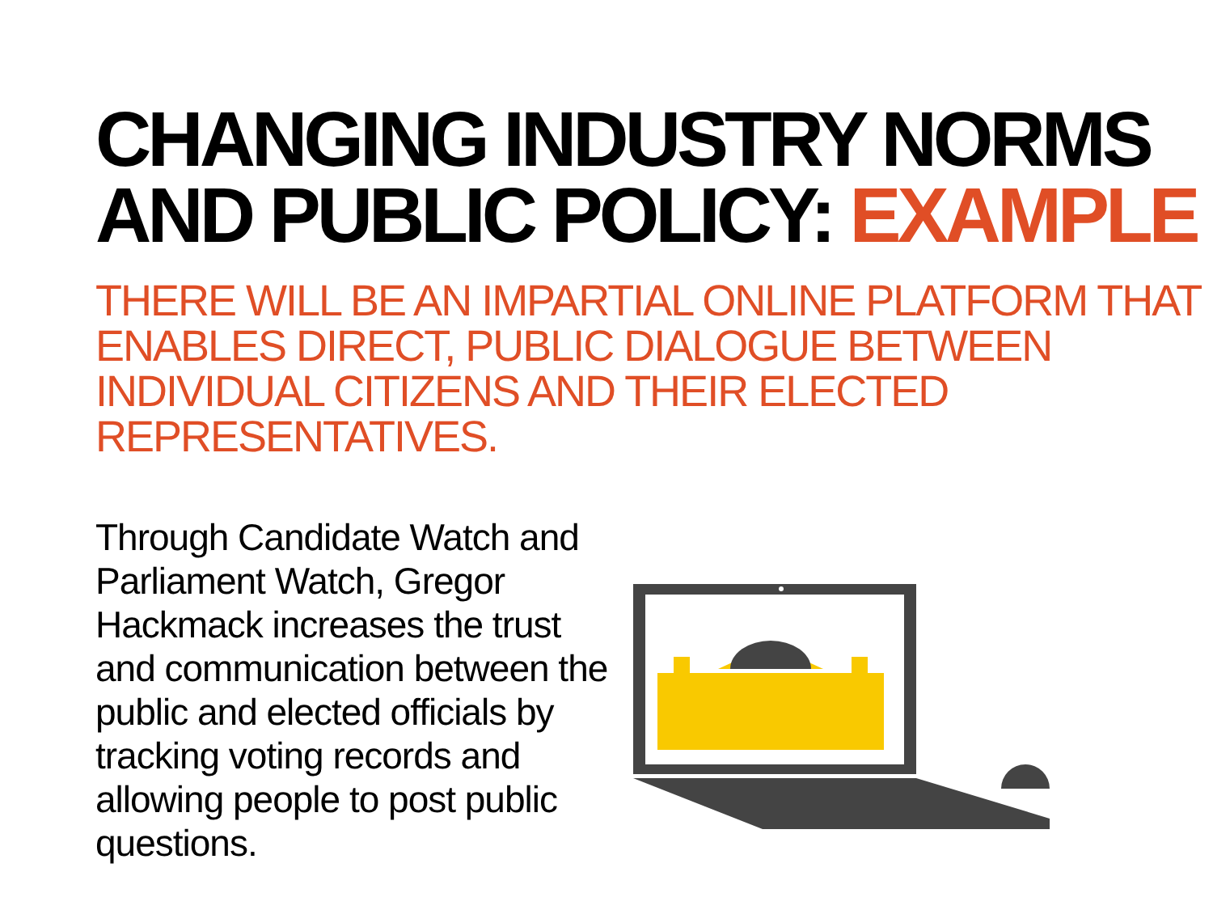CHANGING INDUSTRY NORMS
AND PUBLIC POLICY: EXAMPLE
THERE WILL BE AN IMPARTIAL ONLINE PLATFORM THAT ENABLES DIRECT, PUBLIC DIALOGUE BETWEEN INDIVIDUAL CITIZENS AND THEIR ELECTED REPRESENTATIVES.
Through Candidate Watch and Parliament Watch, Gregor Hackmack increases the trust and communication between the public and elected officials by tracking voting records and allowing people to post public questions.